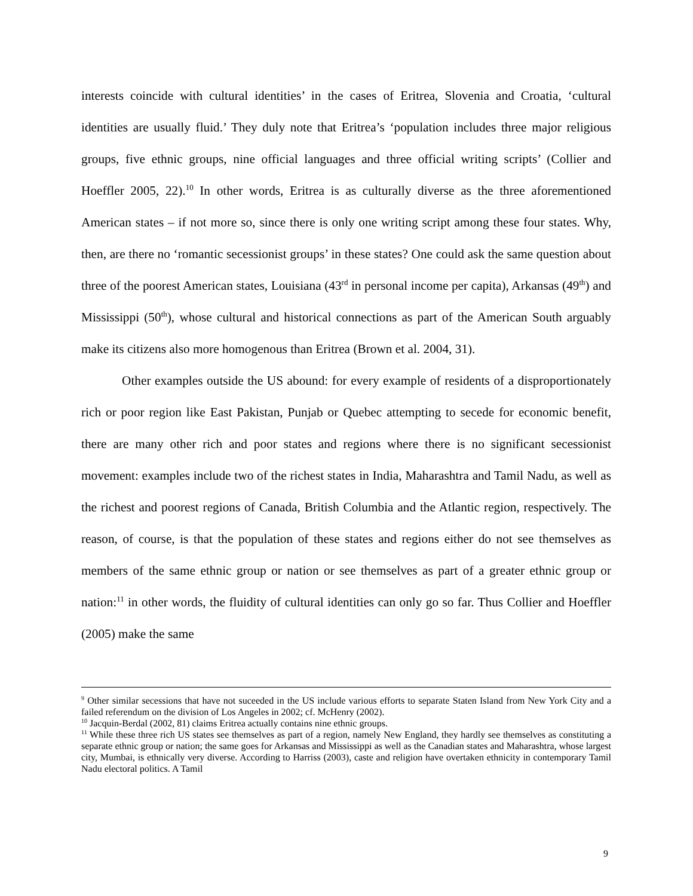interests coincide with cultural identities’ in the cases of Eritrea, Slovenia and Croatia, ‘cultural identities are usually fluid.’ They duly note that Eritrea’s ‘population includes three major religious groups, five ethnic groups, nine official languages and three official writing scripts’ (Collier and Hoeffler 2005, 22).<sup>10</sup> In other words, Eritrea is as culturally diverse as the three aforementioned American states – if not more so, since there is only one writing script among these four states. Why, then, are there no ‘romantic secessionist groups’ in these states? One could ask the same question about three of the poorest American states, Louisiana (43<sup>rd</sup> in personal income per capita), Arkansas (49<sup>th</sup>) and Mississippi (50<sup>th</sup>), whose cultural and historical connections as part of the American South arguably make its citizens also more homogenous than Eritrea (Brown et al. 2004, 31).
Other examples outside the US abound: for every example of residents of a disproportionately rich or poor region like East Pakistan, Punjab or Quebec attempting to secede for economic benefit, there are many other rich and poor states and regions where there is no significant secessionist movement: examples include two of the richest states in India, Maharashtra and Tamil Nadu, as well as the richest and poorest regions of Canada, British Columbia and the Atlantic region, respectively. The reason, of course, is that the population of these states and regions either do not see themselves as members of the same ethnic group or nation or see themselves as part of a greater ethnic group or nation:<sup>11</sup> in other words, the fluidity of cultural identities can only go so far. Thus Collier and Hoeffler (2005) make the same
<sup>9</sup> Other similar secessions that have not suceeded in the US include various efforts to separate Staten Island from New York City and a failed referendum on the division of Los Angeles in 2002; cf. McHenry (2002).
<sup>10</sup> Jacquin-Berdal (2002, 81) claims Eritrea actually contains nine ethnic groups.
<sup>11</sup> While these three rich US states see themselves as part of a region, namely New England, they hardly see themselves as constituting a separate ethnic group or nation; the same goes for Arkansas and Mississippi as well as the Canadian states and Maharashtra, whose largest city, Mumbai, is ethnically very diverse. According to Harriss (2003), caste and religion have overtaken ethnicity in contemporary Tamil Nadu electoral politics. A Tamil
9